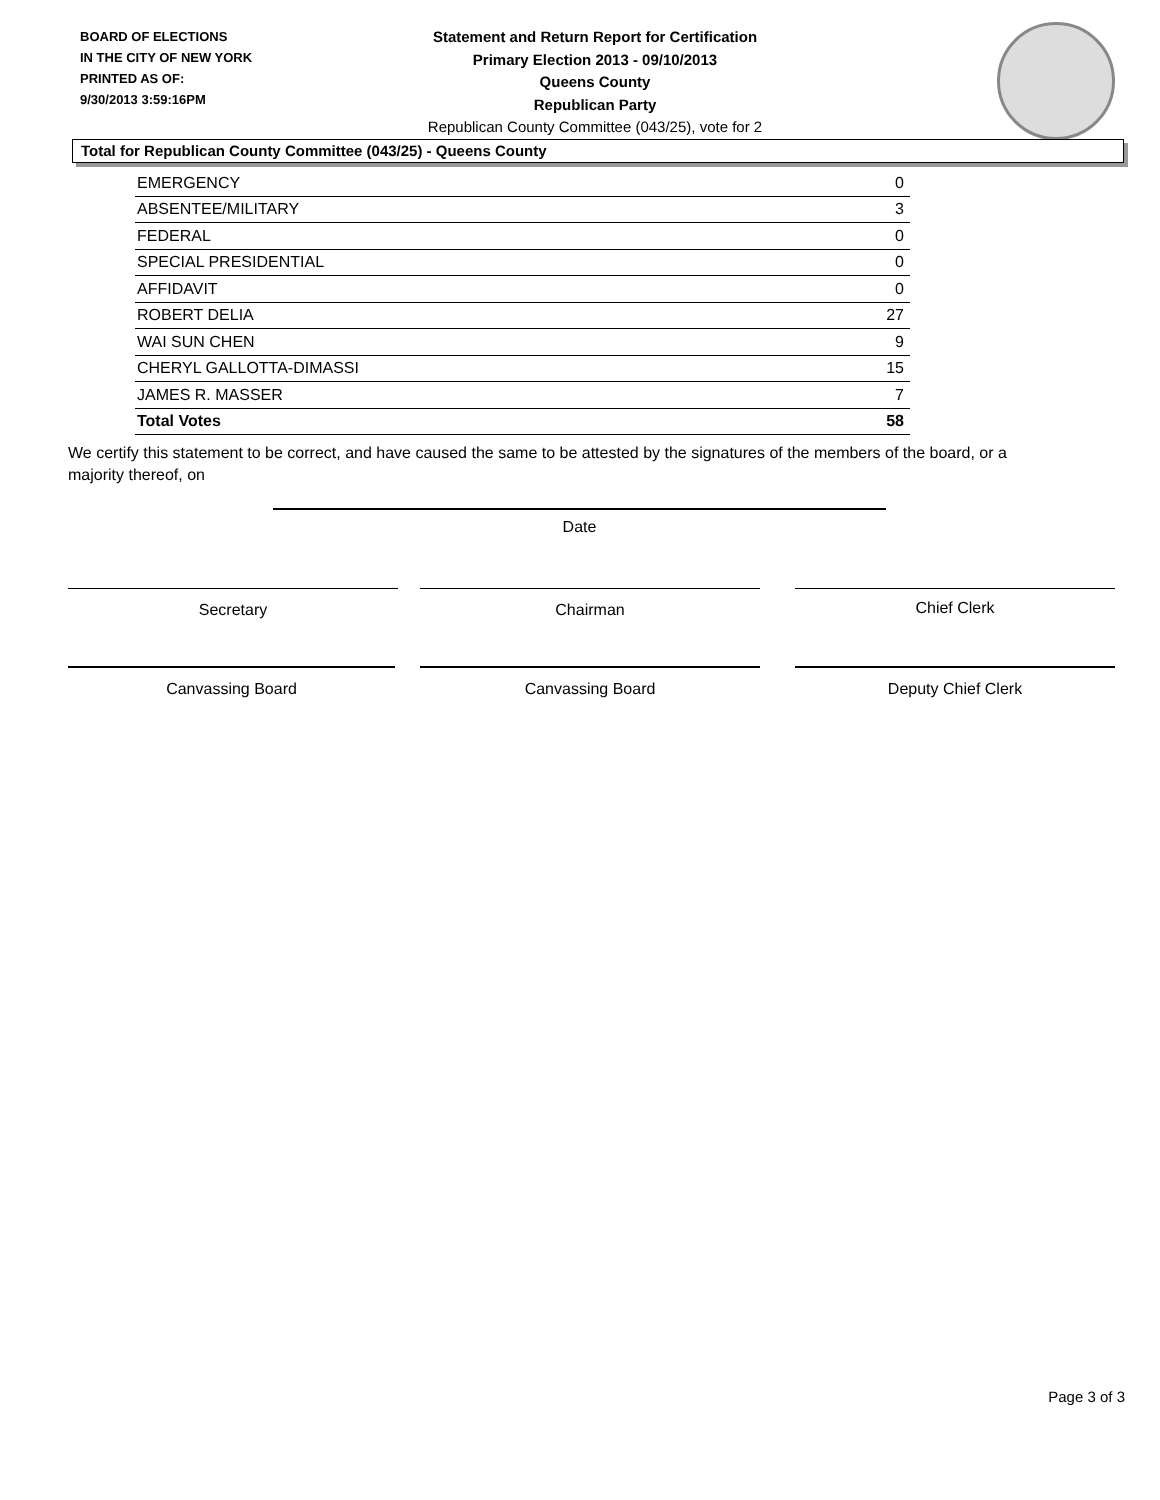BOARD OF ELECTIONS
IN THE CITY OF NEW YORK
PRINTED AS OF:
9/30/2013 3:59:16PM
Statement and Return Report for Certification
Primary Election 2013 - 09/10/2013
Queens County
Republican Party
Republican County Committee (043/25), vote for 2
Total for Republican County Committee (043/25) - Queens County
| EMERGENCY | 0 |
| ABSENTEE/MILITARY | 3 |
| FEDERAL | 0 |
| SPECIAL PRESIDENTIAL | 0 |
| AFFIDAVIT | 0 |
| ROBERT DELIA | 27 |
| WAI SUN CHEN | 9 |
| CHERYL GALLOTTA-DIMASSI | 15 |
| JAMES R. MASSER | 7 |
| Total Votes | 58 |
We certify this statement to be correct, and have caused the same to be attested by the signatures of the members of the board, or a majority thereof, on
Date
Secretary Chairman Chief Clerk
Canvassing Board Canvassing Board Deputy Chief Clerk
Page 3 of 3